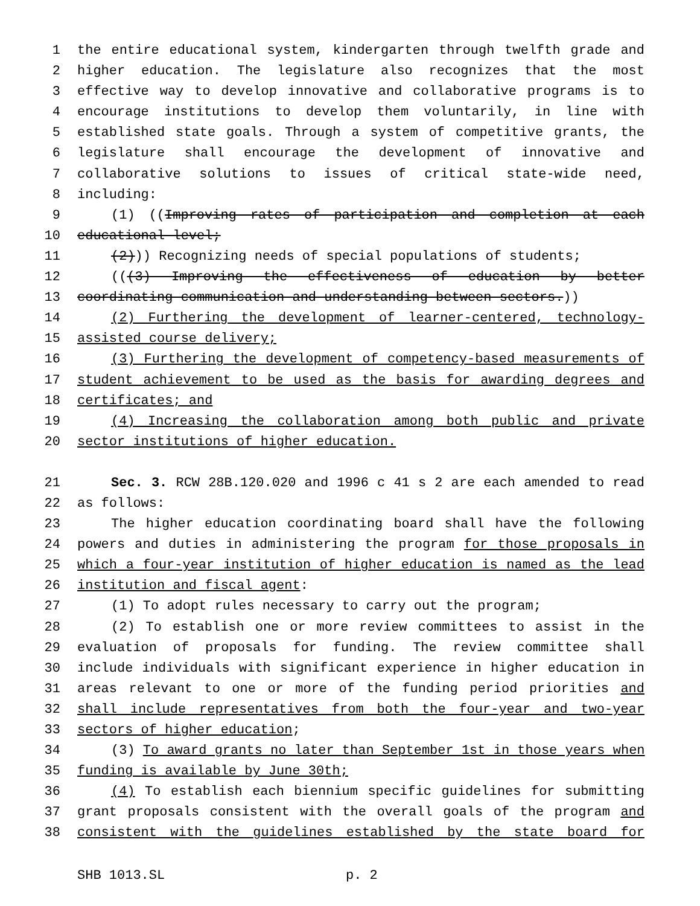1 the entire educational system, kindergarten through twelfth grade and
2 higher education. The legislature also recognizes that the most
3 effective way to develop innovative and collaborative programs is to
4 encourage institutions to develop them voluntarily, in line with
5 established state goals. Through a system of competitive grants, the
6 legislature shall encourage the development of innovative and
7 collaborative solutions to issues of critical state-wide need,
8 including:
9 (1) ((Improving rates of participation and completion at each
10 educational level;
11 (2))) Recognizing needs of special populations of students;
12 (((3) Improving the effectiveness of education by better
13 coordinating communication and understanding between sectors.))
14 (2) Furthering the development of learner-centered, technology-
15 assisted course delivery;
16 (3) Furthering the development of competency-based measurements of
17 student achievement to be used as the basis for awarding degrees and
18 certificates; and
19 (4) Increasing the collaboration among both public and private
20 sector institutions of higher education.
21 Sec. 3. RCW 28B.120.020 and 1996 c 41 s 2 are each amended to read
22 as follows:
23 The higher education coordinating board shall have the following
24 powers and duties in administering the program for those proposals in
25 which a four-year institution of higher education is named as the lead
26 institution and fiscal agent:
27 (1) To adopt rules necessary to carry out the program;
28 (2) To establish one or more review committees to assist in the
29 evaluation of proposals for funding. The review committee shall
30 include individuals with significant experience in higher education in
31 areas relevant to one or more of the funding period priorities and
32 shall include representatives from both the four-year and two-year
33 sectors of higher education;
34 (3) To award grants no later than September 1st in those years when
35 funding is available by June 30th;
36 (4) To establish each biennium specific guidelines for submitting
37 grant proposals consistent with the overall goals of the program and
38 consistent with the guidelines established by the state board for
SHB 1013.SL p. 2